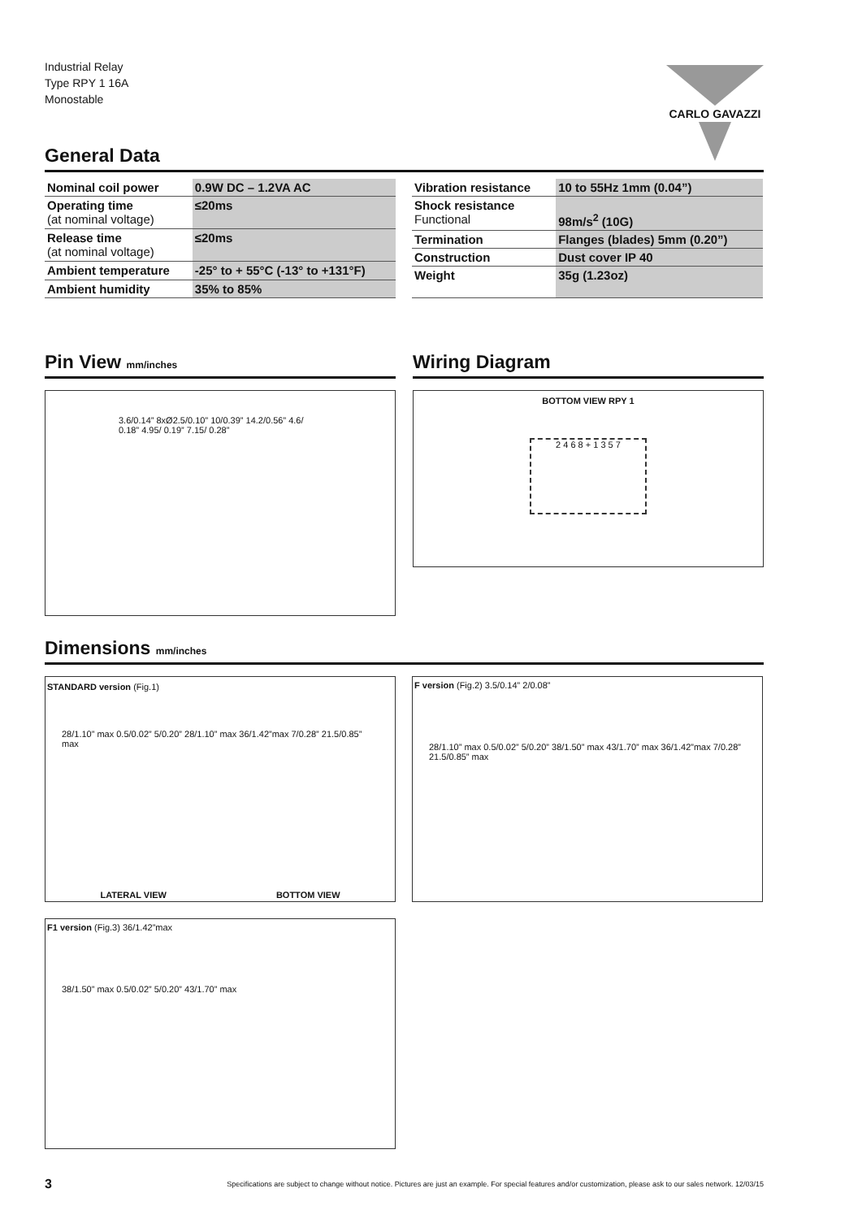Industrial Relay
Type RPY 1 16A
Monostable
CARLO GAVAZZI
General Data
| Nominal coil power | 0.9W DC – 1.2VA AC |
| Operating time (at nominal voltage) | ≤20ms |
| Release time (at nominal voltage) | ≤20ms |
| Ambient temperature | -25° to + 55°C (-13° to +131°F) |
| Ambient humidity | 35% to 85% |
| Vibration resistance | 10 to 55Hz 1mm (0.04”) |
| Shock resistance Functional | 98m/s<sup>2</sup> (10G) |
| Termination | Flanges (blades) 5mm (0.20”) |
| Construction | Dust cover IP 40 |
| Weight | 35g (1.23oz) |
Pin View mm/inches
3.6/0.14” 8xØ2.5/0.10” 10/0.39” 14.2/0.56” 4.6/ 0.18” 4.95/ 0.19” 7.15/ 0.28”
Wiring Diagram
BOTTOM VIEW RPY 1
2 4 6 8 + 1 3 5 7
Dimensions mm/inches
STANDARD version (Fig.1)
28/1.10” max 0.5/0.02” 5/0.20” 28/1.10” max 36/1.42”max 7/0.28” 21.5/0.85” max
LATERAL VIEW BOTTOM VIEW
F version (Fig.2) 3.5/0.14” 2/0.08”
28/1.10” max 0.5/0.02” 5/0.20” 38/1.50” max 43/1.70” max 36/1.42”max 7/0.28” 21.5/0.85” max
F1 version (Fig.3) 36/1.42”max
38/1.50” max 0.5/0.02” 5/0.20” 43/1.70” max
3 Specifications are subject to change without notice. Pictures are just an example. For special features and/or customization, please ask to our sales network. 12/03/15